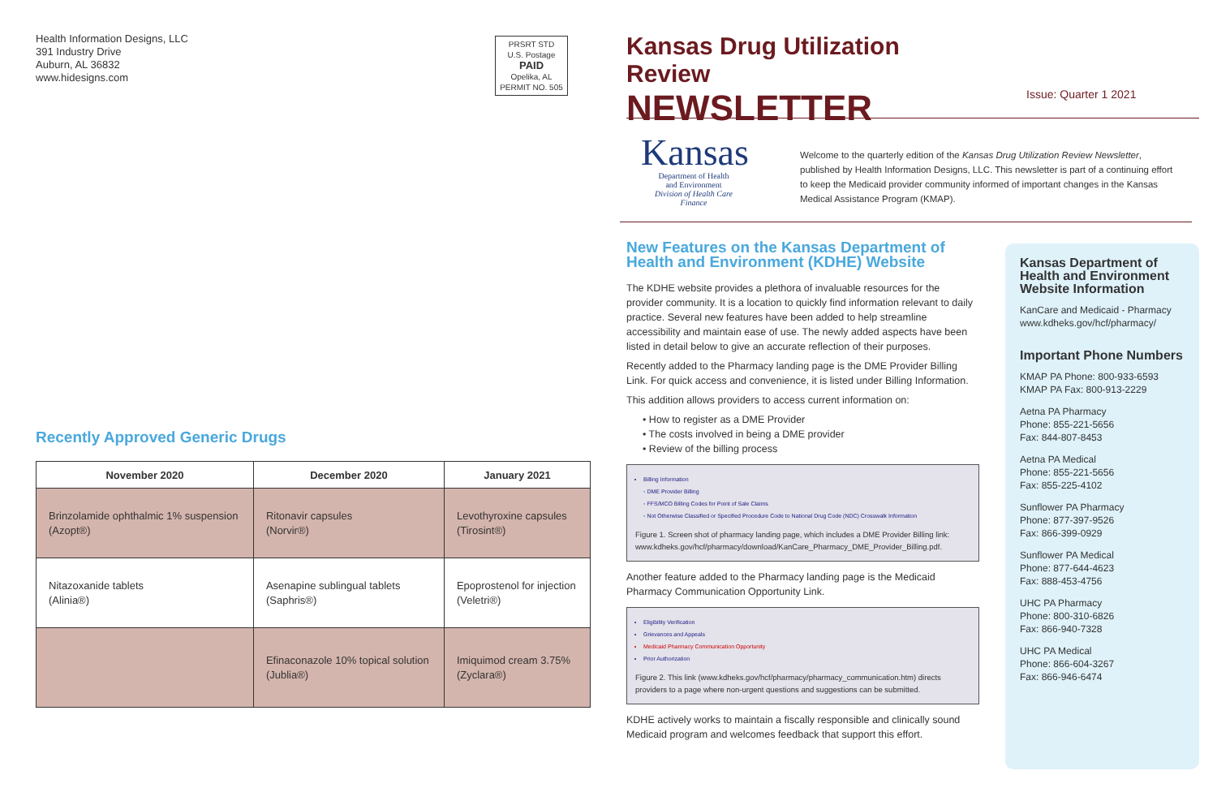Health Information Designs, LLC
391 Industry Drive
Auburn, AL 36832
www.hidesigns.com
PRSRT STD
U.S. Postage
PAID
Opelika, AL
PERMIT NO. 505
Recently Approved Generic Drugs
| November 2020 | December 2020 | January 2021 |
| --- | --- | --- |
| Brinzolamide ophthalmic 1% suspension (Azopt®) | Ritonavir capsules (Norvir®) | Levothyroxine capsules (Tirosint®) |
| Nitazoxanide tablets (Alinia®) | Asenapine sublingual tablets (Saphris®) | Epoprostenol for injection (Veletri®) |
| | Efinaconazole 10% topical solution (Jublia®) | Imiquimod cream 3.75% (Zyclara®) |
Kansas Drug Utilization Review
NEWSLETTER
Issue: Quarter 1 2021
Kansas
Department of Health
and Environment
Division of Health Care Finance
Welcome to the quarterly edition of the Kansas Drug Utilization Review Newsletter, published by Health Information Designs, LLC. This newsletter is part of a continuing effort to keep the Medicaid provider community informed of important changes in the Kansas Medical Assistance Program (KMAP).
New Features on the Kansas Department of Health and Environment (KDHE) Website
The KDHE website provides a plethora of invaluable resources for the provider community. It is a location to quickly find information relevant to daily practice. Several new features have been added to help streamline accessibility and maintain ease of use. The newly added aspects have been listed in detail below to give an accurate reflection of their purposes.
Recently added to the Pharmacy landing page is the DME Provider Billing Link. For quick access and convenience, it is listed under Billing Information.
This addition allows providers to access current information on:
• How to register as a DME Provider
• The costs involved in being a DME provider
• Review of the billing process
Billing Information
◦ DME Provider Billing
◦ FFS/MCO Billing Codes for Point of Sale Claims
◦ Not Otherwise Classified or Specified Procedure Code to National Drug Code (NDC) Crosswalk Information
Figure 1. Screen shot of pharmacy landing page, which includes a DME Provider Billing link: www.kdheks.gov/hcf/pharmacy/download/KanCare_Pharmacy_DME_Provider_Billing.pdf.
Another feature added to the Pharmacy landing page is the Medicaid Pharmacy Communication Opportunity Link.
Eligibility Verification
Grievances and Appeals
Medicaid Pharmacy Communication Opportunity
Prior Authorization
Figure 2. This link (www.kdheks.gov/hcf/pharmacy/pharmacy_communication.htm) directs providers to a page where non-urgent questions and suggestions can be submitted.
KDHE actively works to maintain a fiscally responsible and clinically sound Medicaid program and welcomes feedback that support this effort.
Kansas Department of Health and Environment Website Information
KanCare and Medicaid - Pharmacy
www.kdheks.gov/hcf/pharmacy/
Important Phone Numbers
KMAP PA Phone: 800-933-6593
KMAP PA Fax: 800-913-2229
Aetna PA Pharmacy
Phone: 855-221-5656
Fax: 844-807-8453
Aetna PA Medical
Phone: 855-221-5656
Fax: 855-225-4102
Sunflower PA Pharmacy
Phone: 877-397-9526
Fax: 866-399-0929
Sunflower PA Medical
Phone: 877-644-4623
Fax: 888-453-4756
UHC PA Pharmacy
Phone: 800-310-6826
Fax: 866-940-7328
UHC PA Medical
Phone: 866-604-3267
Fax: 866-946-6474